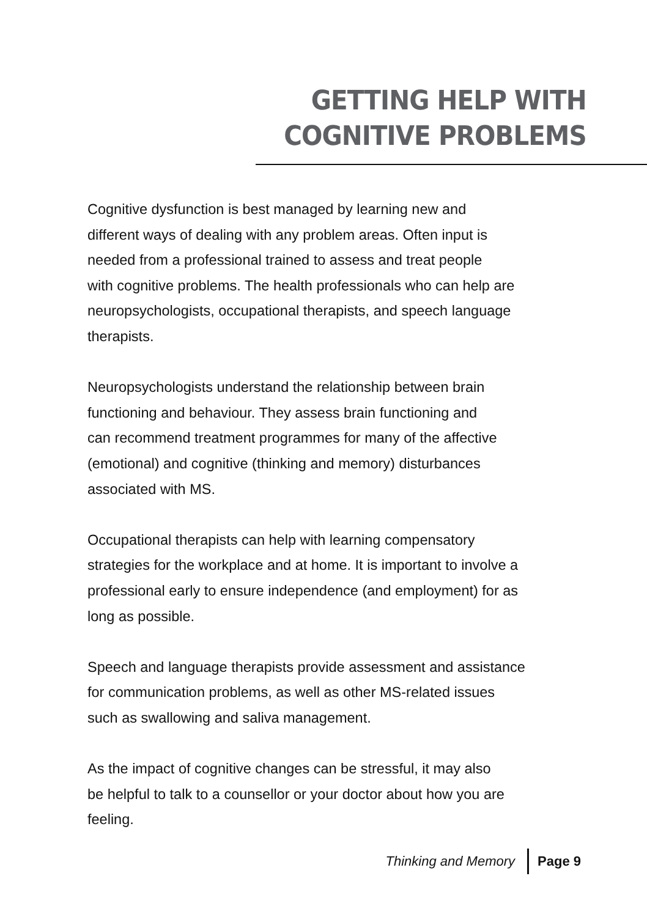GETTING HELP WITH
COGNITIVE PROBLEMS
Cognitive dysfunction is best managed by learning new and
different ways of dealing with any problem areas. Often input is
needed from a professional trained to assess and treat people
with cognitive problems. The health professionals who can help are
neuropsychologists, occupational therapists, and speech language
therapists.
Neuropsychologists understand the relationship between brain
functioning and behaviour. They assess brain functioning and
can recommend treatment programmes for many of the affective
(emotional) and cognitive (thinking and memory) disturbances
associated with MS.
Occupational therapists can help with learning compensatory
strategies for the workplace and at home. It is important to involve a
professional early to ensure independence (and employment) for as
long as possible.
Speech and language therapists provide assessment and assistance
for communication problems, as well as other MS-related issues
such as swallowing and saliva management.
As the impact of cognitive changes can be stressful, it may also
be helpful to talk to a counsellor or your doctor about how you are
feeling.
Thinking and Memory Page 9